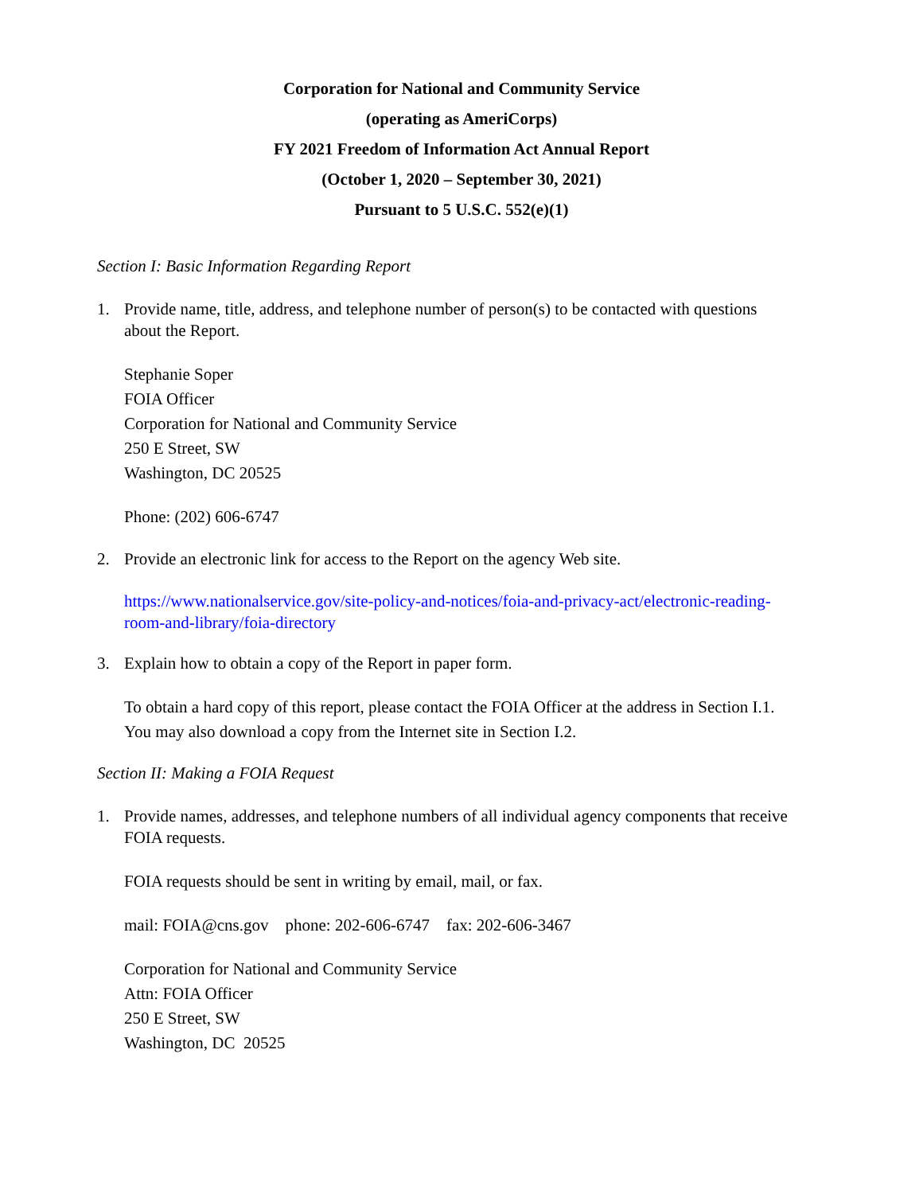Corporation for National and Community Service
(operating as AmeriCorps)
FY 2021 Freedom of Information Act Annual Report
(October 1, 2020 – September 30, 2021)
Pursuant to 5 U.S.C. 552(e)(1)
Section I: Basic Information Regarding Report
1. Provide name, title, address, and telephone number of person(s) to be contacted with questions about the Report.
Stephanie Soper
FOIA Officer
Corporation for National and Community Service
250 E Street, SW
Washington, DC 20525
Phone: (202) 606-6747
2. Provide an electronic link for access to the Report on the agency Web site.
https://www.nationalservice.gov/site-policy-and-notices/foia-and-privacy-act/electronic-reading-room-and-library/foia-directory
3. Explain how to obtain a copy of the Report in paper form.
To obtain a hard copy of this report, please contact the FOIA Officer at the address in Section I.1. You may also download a copy from the Internet site in Section I.2.
Section II: Making a FOIA Request
1. Provide names, addresses, and telephone numbers of all individual agency components that receive FOIA requests.
FOIA requests should be sent in writing by email, mail, or fax.
mail: FOIA@cns.gov phone: 202-606-6747 fax: 202-606-3467
Corporation for National and Community Service
Attn: FOIA Officer
250 E Street, SW
Washington, DC 20525